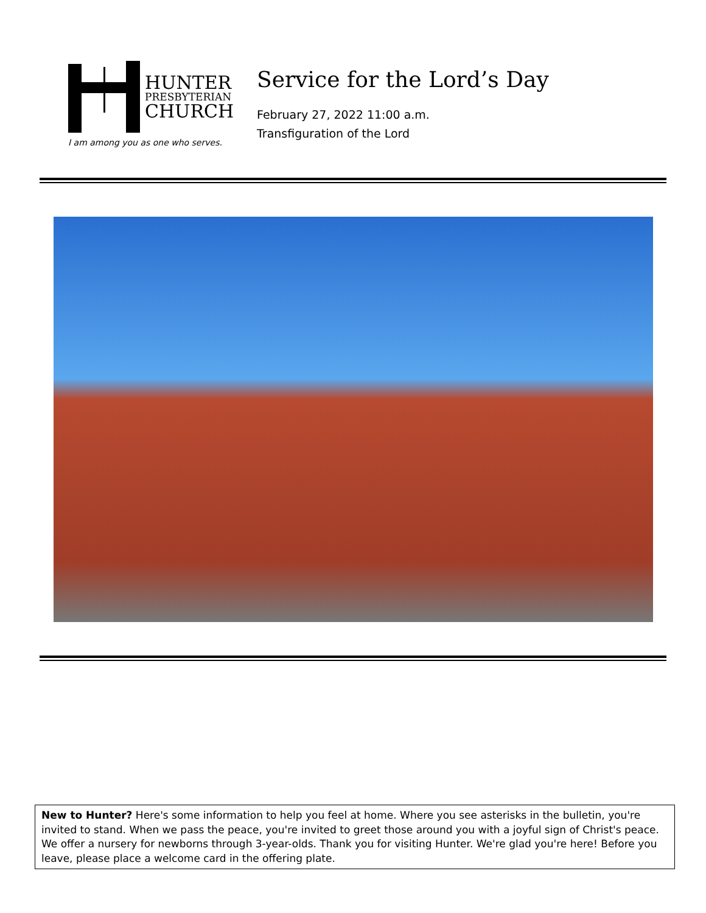HUNTER
PRESBYTERIAN
CHURCH
I am among you as one who serves.
Service for the Lord’s Day
February 27, 2022 11:00 a.m.
Transfiguration of the Lord
New to Hunter? Here's some information to help you feel at home. Where you see asterisks in the bulletin, you're invited to stand. When we pass the peace, you're invited to greet those around you with a joyful sign of Christ's peace. We offer a nursery for newborns through 3-year-olds. Thank you for visiting Hunter. We're glad you're here! Before you leave, please place a welcome card in the offering plate.